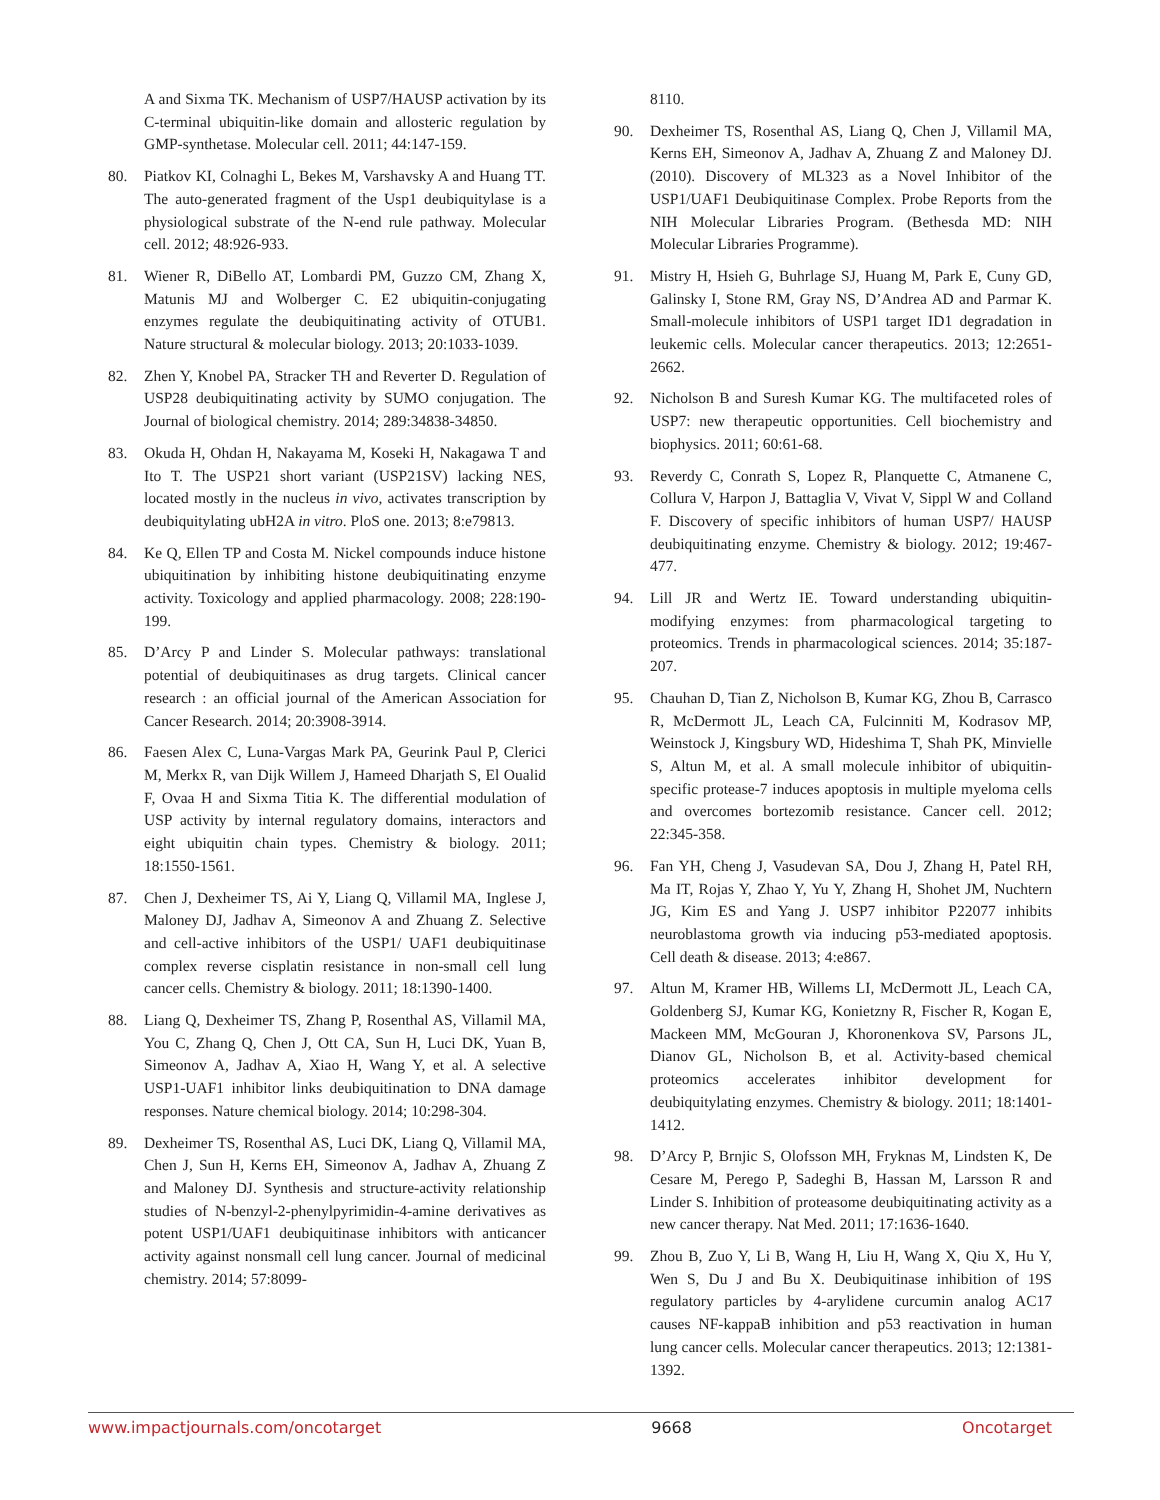A and Sixma TK. Mechanism of USP7/HAUSP activation by its C-terminal ubiquitin-like domain and allosteric regulation by GMP-synthetase. Molecular cell. 2011; 44:147-159.
80. Piatkov KI, Colnaghi L, Bekes M, Varshavsky A and Huang TT. The auto-generated fragment of the Usp1 deubiquitylase is a physiological substrate of the N-end rule pathway. Molecular cell. 2012; 48:926-933.
81. Wiener R, DiBello AT, Lombardi PM, Guzzo CM, Zhang X, Matunis MJ and Wolberger C. E2 ubiquitin-conjugating enzymes regulate the deubiquitinating activity of OTUB1. Nature structural & molecular biology. 2013; 20:1033-1039.
82. Zhen Y, Knobel PA, Stracker TH and Reverter D. Regulation of USP28 deubiquitinating activity by SUMO conjugation. The Journal of biological chemistry. 2014; 289:34838-34850.
83. Okuda H, Ohdan H, Nakayama M, Koseki H, Nakagawa T and Ito T. The USP21 short variant (USP21SV) lacking NES, located mostly in the nucleus in vivo, activates transcription by deubiquitylating ubH2A in vitro. PloS one. 2013; 8:e79813.
84. Ke Q, Ellen TP and Costa M. Nickel compounds induce histone ubiquitination by inhibiting histone deubiquitinating enzyme activity. Toxicology and applied pharmacology. 2008; 228:190-199.
85. D’Arcy P and Linder S. Molecular pathways: translational potential of deubiquitinases as drug targets. Clinical cancer research : an official journal of the American Association for Cancer Research. 2014; 20:3908-3914.
86. Faesen Alex C, Luna-Vargas Mark PA, Geurink Paul P, Clerici M, Merkx R, van Dijk Willem J, Hameed Dharjath S, El Oualid F, Ovaa H and Sixma Titia K. The differential modulation of USP activity by internal regulatory domains, interactors and eight ubiquitin chain types. Chemistry & biology. 2011; 18:1550-1561.
87. Chen J, Dexheimer TS, Ai Y, Liang Q, Villamil MA, Inglese J, Maloney DJ, Jadhav A, Simeonov A and Zhuang Z. Selective and cell-active inhibitors of the USP1/ UAF1 deubiquitinase complex reverse cisplatin resistance in non-small cell lung cancer cells. Chemistry & biology. 2011; 18:1390-1400.
88. Liang Q, Dexheimer TS, Zhang P, Rosenthal AS, Villamil MA, You C, Zhang Q, Chen J, Ott CA, Sun H, Luci DK, Yuan B, Simeonov A, Jadhav A, Xiao H, Wang Y, et al. A selective USP1-UAF1 inhibitor links deubiquitination to DNA damage responses. Nature chemical biology. 2014; 10:298-304.
89. Dexheimer TS, Rosenthal AS, Luci DK, Liang Q, Villamil MA, Chen J, Sun H, Kerns EH, Simeonov A, Jadhav A, Zhuang Z and Maloney DJ. Synthesis and structure-activity relationship studies of N-benzyl-2-phenylpyrimidin-4-amine derivatives as potent USP1/UAF1 deubiquitinase inhibitors with anticancer activity against nonsmall cell lung cancer. Journal of medicinal chemistry. 2014; 57:8099-
8110.
90. Dexheimer TS, Rosenthal AS, Liang Q, Chen J, Villamil MA, Kerns EH, Simeonov A, Jadhav A, Zhuang Z and Maloney DJ. (2010). Discovery of ML323 as a Novel Inhibitor of the USP1/UAF1 Deubiquitinase Complex. Probe Reports from the NIH Molecular Libraries Program. (Bethesda MD: NIH Molecular Libraries Programme).
91. Mistry H, Hsieh G, Buhrlage SJ, Huang M, Park E, Cuny GD, Galinsky I, Stone RM, Gray NS, D’Andrea AD and Parmar K. Small-molecule inhibitors of USP1 target ID1 degradation in leukemic cells. Molecular cancer therapeutics. 2013; 12:2651-2662.
92. Nicholson B and Suresh Kumar KG. The multifaceted roles of USP7: new therapeutic opportunities. Cell biochemistry and biophysics. 2011; 60:61-68.
93. Reverdy C, Conrath S, Lopez R, Planquette C, Atmanene C, Collura V, Harpon J, Battaglia V, Vivat V, Sippl W and Colland F. Discovery of specific inhibitors of human USP7/ HAUSP deubiquitinating enzyme. Chemistry & biology. 2012; 19:467-477.
94. Lill JR and Wertz IE. Toward understanding ubiquitin-modifying enzymes: from pharmacological targeting to proteomics. Trends in pharmacological sciences. 2014; 35:187-207.
95. Chauhan D, Tian Z, Nicholson B, Kumar KG, Zhou B, Carrasco R, McDermott JL, Leach CA, Fulcinniti M, Kodrasov MP, Weinstock J, Kingsbury WD, Hideshima T, Shah PK, Minvielle S, Altun M, et al. A small molecule inhibitor of ubiquitin-specific protease-7 induces apoptosis in multiple myeloma cells and overcomes bortezomib resistance. Cancer cell. 2012; 22:345-358.
96. Fan YH, Cheng J, Vasudevan SA, Dou J, Zhang H, Patel RH, Ma IT, Rojas Y, Zhao Y, Yu Y, Zhang H, Shohet JM, Nuchtern JG, Kim ES and Yang J. USP7 inhibitor P22077 inhibits neuroblastoma growth via inducing p53-mediated apoptosis. Cell death & disease. 2013; 4:e867.
97. Altun M, Kramer HB, Willems LI, McDermott JL, Leach CA, Goldenberg SJ, Kumar KG, Konietzny R, Fischer R, Kogan E, Mackeen MM, McGouran J, Khoronenkova SV, Parsons JL, Dianov GL, Nicholson B, et al. Activity-based chemical proteomics accelerates inhibitor development for deubiquitylating enzymes. Chemistry & biology. 2011; 18:1401-1412.
98. D’Arcy P, Brnjic S, Olofsson MH, Fryknas M, Lindsten K, De Cesare M, Perego P, Sadeghi B, Hassan M, Larsson R and Linder S. Inhibition of proteasome deubiquitinating activity as a new cancer therapy. Nat Med. 2011; 17:1636-1640.
99. Zhou B, Zuo Y, Li B, Wang H, Liu H, Wang X, Qiu X, Hu Y, Wen S, Du J and Bu X. Deubiquitinase inhibition of 19S regulatory particles by 4-arylidene curcumin analog AC17 causes NF-kappaB inhibition and p53 reactivation in human lung cancer cells. Molecular cancer therapeutics. 2013; 12:1381-1392.
www.impactjournals.com/oncotarget 9668 Oncotarget